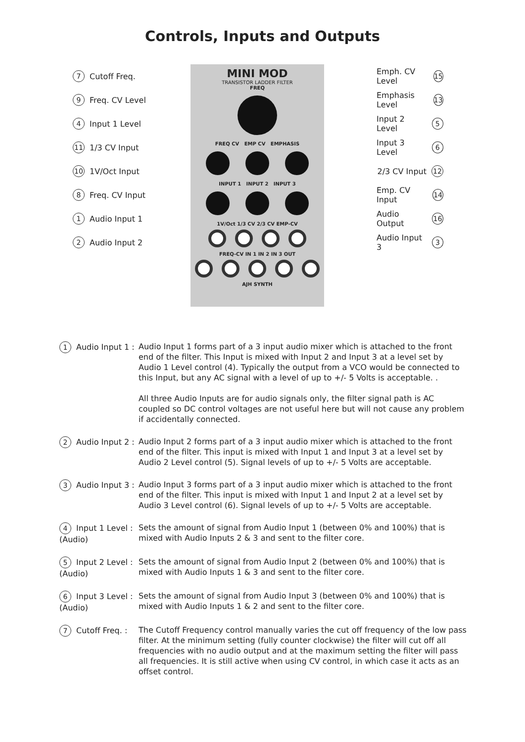Controls, Inputs and Outputs
7 Cutoff Freq.
9 Freq. CV Level
4 Input 1 Level
11 1/3 CV Input
10 1V/Oct Input
8 Freq. CV Input
1 Audio Input 1
2 Audio Input 2
MINI MOD
TRANSISTOR LADDER FILTER
FREQ
FREQ CV EMP CV EMPHASIS
INPUT 1 INPUT 2 INPUT 3
1V/Oct 1/3 CV 2/3 CV EMP-CV
FREQ-CV IN 1 IN 2 IN 3 OUT
AJH SYNTH
Emph. CV Level 15
Emphasis Level 13
Input 2 Level 5
Input 3 Level 6
2/3 CV Input 12
Emp. CV Input 14
Audio Output 16
Audio Input 3 3
1 Audio Input 1 :
Audio Input 1 forms part of a 3 input audio mixer which is attached to the front end of the filter. This Input is mixed with Input 2 and Input 3 at a level set by Audio 1 Level control (4). Typically the output from a VCO would be connected to this Input, but any AC signal with a level of up to +/- 5 Volts is acceptable. .
All three Audio Inputs are for audio signals only, the filter signal path is AC coupled so DC control voltages are not useful here but will not cause any problem if accidentally connected.
2 Audio Input 2 :
Audio Input 2 forms part of a 3 input audio mixer which is attached to the front end of the filter. This input is mixed with Input 1 and Input 3 at a level set by Audio 2 Level control (5). Signal levels of up to +/- 5 Volts are acceptable.
3 Audio Input 3 :
Audio Input 3 forms part of a 3 input audio mixer which is attached to the front end of the filter. This input is mixed with Input 1 and Input 2 at a level set by Audio 3 Level control (6). Signal levels of up to +/- 5 Volts are acceptable.
4 Input 1 Level :
(Audio)
Sets the amount of signal from Audio Input 1 (between 0% and 100%) that is mixed with Audio Inputs 2 & 3 and sent to the filter core.
5 Input 2 Level :
(Audio)
Sets the amount of signal from Audio Input 2 (between 0% and 100%) that is mixed with Audio Inputs 1 & 3 and sent to the filter core.
6 Input 3 Level :
(Audio)
Sets the amount of signal from Audio Input 3 (between 0% and 100%) that is mixed with Audio Inputs 1 & 2 and sent to the filter core.
7 Cutoff Freq. : The Cutoff Frequency control manually varies the cut off frequency of the low pass filter. At the minimum setting (fully counter clockwise) the filter will cut off all frequencies with no audio output and at the maximum setting the filter will pass all frequencies. It is still active when using CV control, in which case it acts as an offset control.